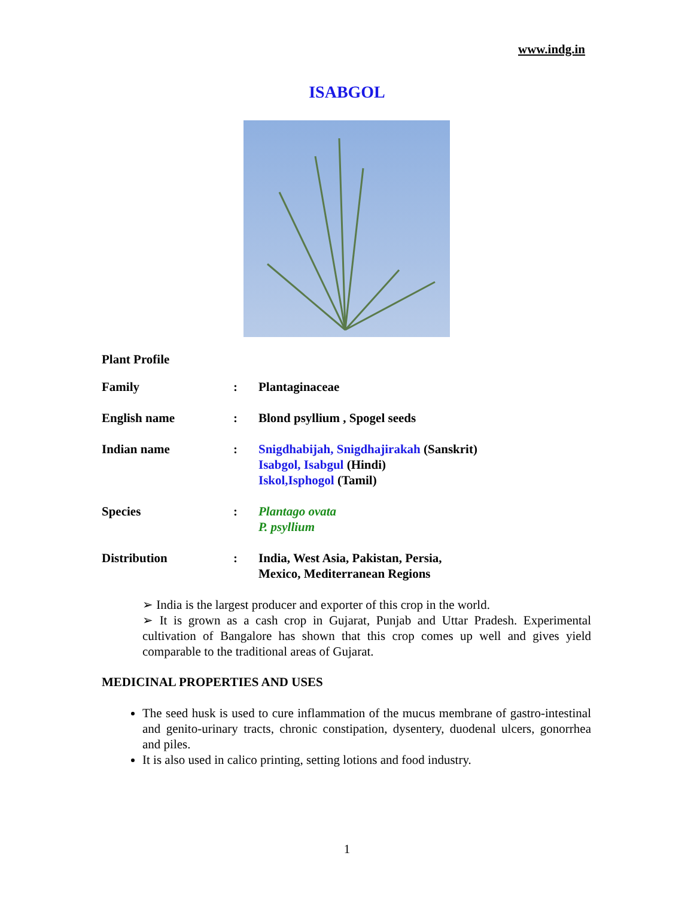www.indg.in
ISABGOL
Plant Profile
| Family | : | Plantaginaceae |
| English name | : | Blond psyllium , Spogel seeds |
| Indian name | : | Snigdhabijah, Snigdhajirakah (Sanskrit) Isabgol, Isabgul (Hindi) Iskol,Isphogol (Tamil) |
| Species | : | Plantago ovata P. psyllium |
| Distribution | : | India, West Asia, Pakistan, Persia, Mexico, Mediterranean Regions |
➢ India is the largest producer and exporter of this crop in the world.
➢ It is grown as a cash crop in Gujarat, Punjab and Uttar Pradesh. Experimental cultivation of Bangalore has shown that this crop comes up well and gives yield comparable to the traditional areas of Gujarat.
MEDICINAL PROPERTIES AND USES
The seed husk is used to cure inflammation of the mucus membrane of gastro-intestinal and genito-urinary tracts, chronic constipation, dysentery, duodenal ulcers, gonorrhea and piles.
It is also used in calico printing, setting lotions and food industry.
1